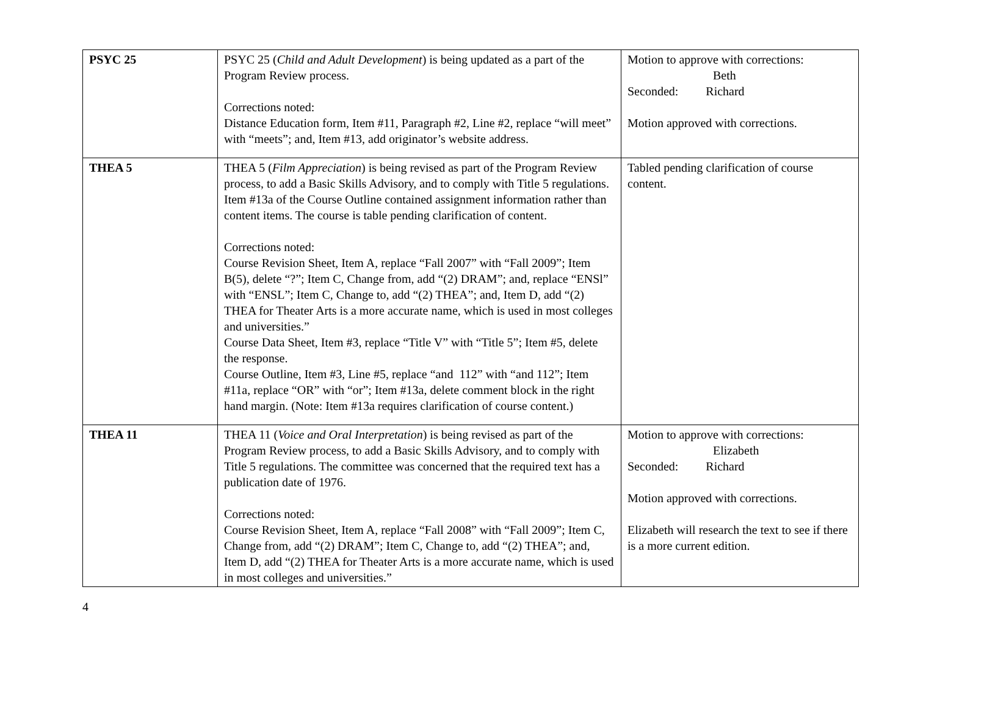| PSYC 25 | PSYC 25 ( Child and Adult Development ) is being updated as a part of the Program Review process. Corrections noted: Distance Education form, Item #11, Paragraph #2, Line #2, replace “will meet” with “meets”; and, Item #13, add originator’s website address. | Motion to approve with corrections: Beth Seconded: Richard Motion approved with corrections. |
| THEA 5 | THEA 5 ( Film Appreciation ) is being revised as part of the Program Review process, to add a Basic Skills Advisory, and to comply with Title 5 regulations. Item #13a of the Course Outline contained assignment information rather than content items. The course is table pending clarification of content. Corrections noted: Course Revision Sheet, Item A, replace “Fall 2007” with “Fall 2009”; Item B(5), delete “?”; Item C, Change from, add “(2) DRAM”; and, replace “ENSl” with “ENSL”; Item C, Change to, add “(2) THEA”; and, Item D, add “(2) THEA for Theater Arts is a more accurate name, which is used in most colleges and universities.” Course Data Sheet, Item #3, replace “Title V” with “Title 5”; Item #5, delete the response. Course Outline, Item #3, Line #5, replace “and 112” with “and 112”; Item #11a, replace “OR” with “or”; Item #13a, delete comment block in the right hand margin. (Note: Item #13a requires clarification of course content.) | Tabled pending clarification of course content. |
| THEA 11 | THEA 11 ( Voice and Oral Interpretation ) is being revised as part of the Program Review process, to add a Basic Skills Advisory, and to comply with Title 5 regulations. The committee was concerned that the required text has a publication date of 1976. Corrections noted: Course Revision Sheet, Item A, replace “Fall 2008” with “Fall 2009”; Item C, Change from, add “(2) DRAM”; Item C, Change to, add “(2) THEA”; and, Item D, add “(2) THEA for Theater Arts is a more accurate name, which is used in most colleges and universities.” | Motion to approve with corrections: Elizabeth Seconded: Richard Motion approved with corrections. Elizabeth will research the text to see if there is a more current edition. |
4